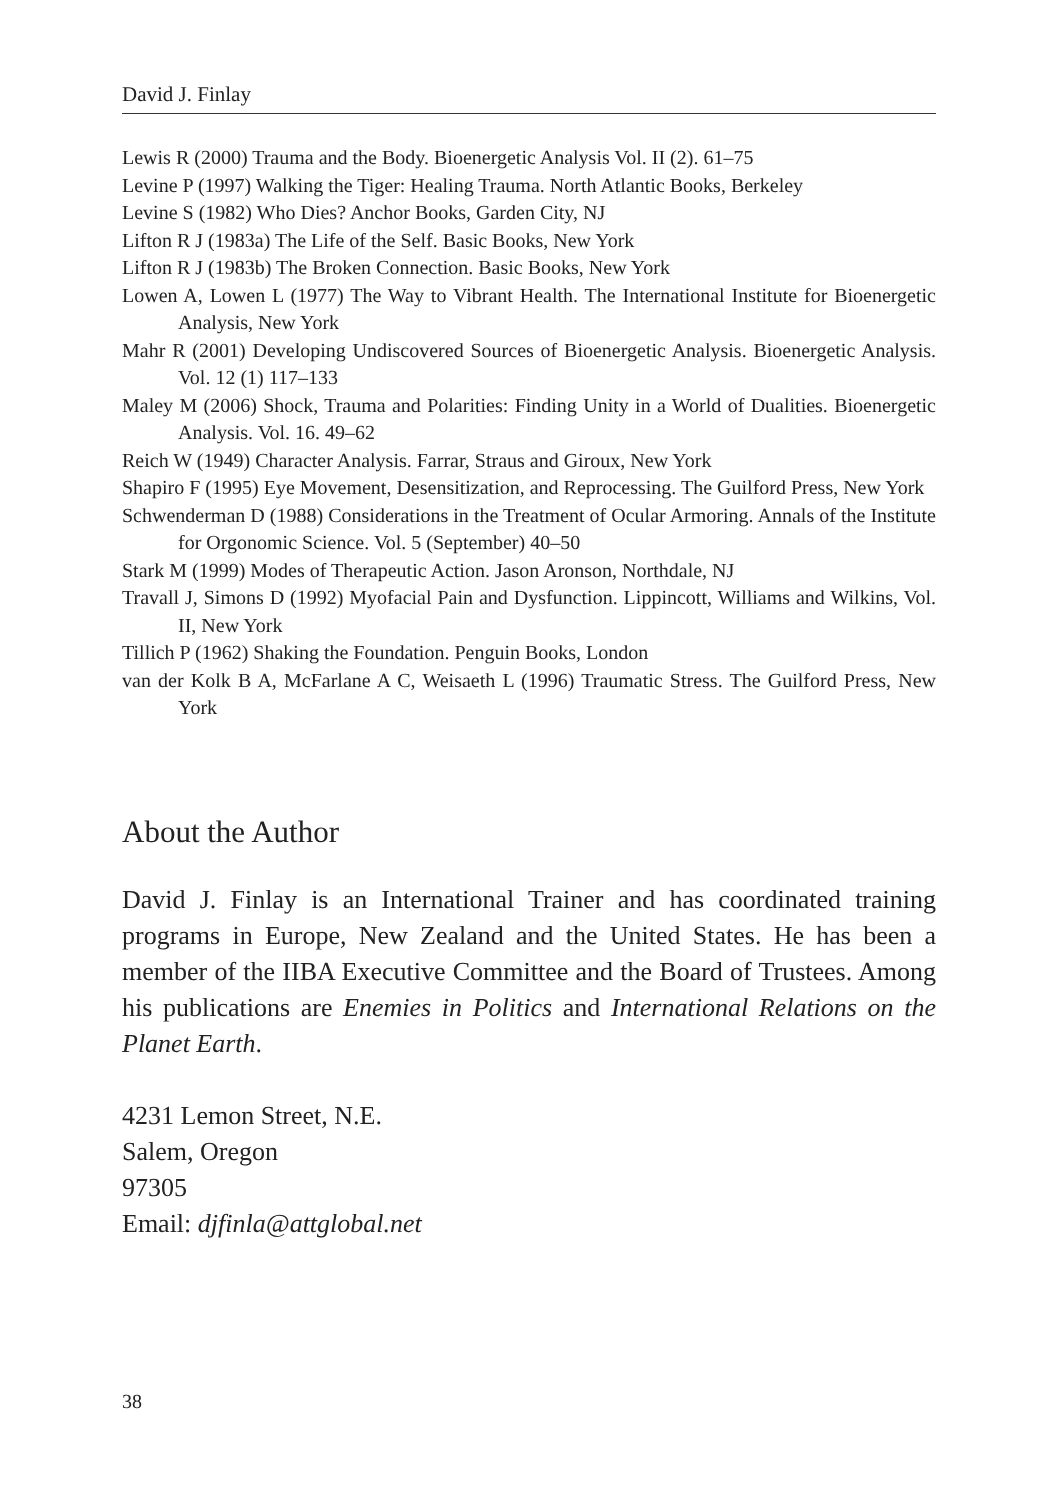David J. Finlay
Lewis R (2000) Trauma and the Body. Bioenergetic Analysis Vol. II (2). 61–75
Levine P (1997) Walking the Tiger: Healing Trauma. North Atlantic Books, Berkeley
Levine S (1982) Who Dies? Anchor Books, Garden City, NJ
Lifton R J (1983a) The Life of the Self. Basic Books, New York
Lifton R J (1983b) The Broken Connection. Basic Books, New York
Lowen A, Lowen L (1977) The Way to Vibrant Health. The International Institute for Bioenergetic Analysis, New York
Mahr R (2001) Developing Undiscovered Sources of Bioenergetic Analysis. Bioenergetic Analysis. Vol. 12 (1) 117–133
Maley M (2006) Shock, Trauma and Polarities: Finding Unity in a World of Dualities. Bioenergetic Analysis. Vol. 16. 49–62
Reich W (1949) Character Analysis. Farrar, Straus and Giroux, New York
Shapiro F (1995) Eye Movement, Desensitization, and Reprocessing. The Guilford Press, New York
Schwenderman D (1988) Considerations in the Treatment of Ocular Armoring. Annals of the Institute for Orgonomic Science. Vol. 5 (September) 40–50
Stark M (1999) Modes of Therapeutic Action. Jason Aronson, Northdale, NJ
Travall J, Simons D (1992) Myofacial Pain and Dysfunction. Lippincott, Williams and Wilkins, Vol. II, New York
Tillich P (1962) Shaking the Foundation. Penguin Books, London
van der Kolk B A, McFarlane A C, Weisaeth L (1996) Traumatic Stress. The Guilford Press, New York
About the Author
David J. Finlay is an International Trainer and has coordinated training programs in Europe, New Zealand and the United States. He has been a member of the IIBA Executive Committee and the Board of Trustees. Among his publications are Enemies in Politics and International Relations on the Planet Earth.
4231 Lemon Street, N.E.
Salem, Oregon
97305
Email: djfinla@attglobal.net
38